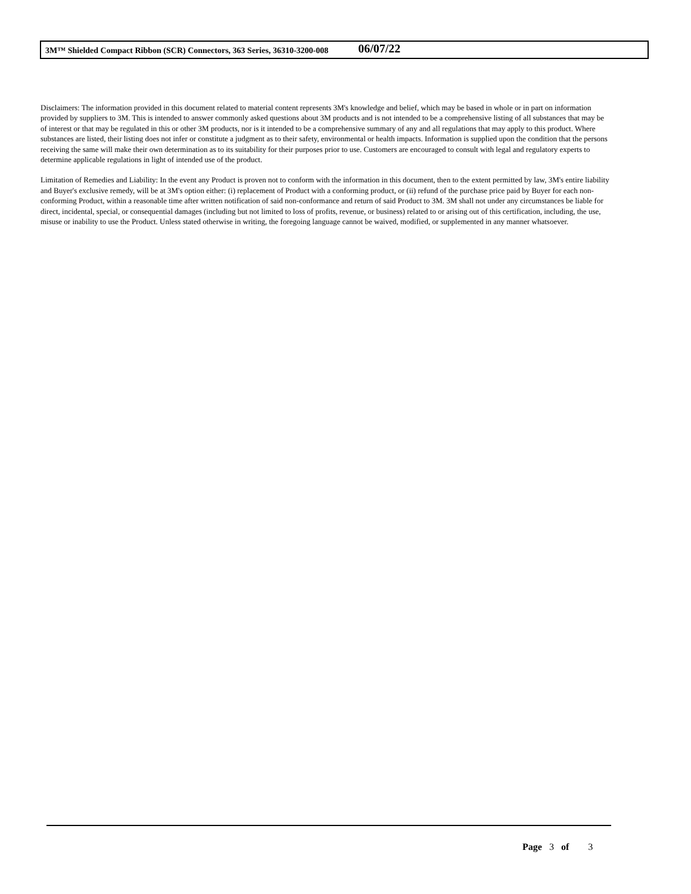3M™ Shielded Compact Ribbon (SCR) Connectors, 363 Series, 36310-3200-008 06/07/22
Disclaimers: The information provided in this document related to material content represents 3M's knowledge and belief, which may be based in whole or in part on information provided by suppliers to 3M. This is intended to answer commonly asked questions about 3M products and is not intended to be a comprehensive listing of all substances that may be of interest or that may be regulated in this or other 3M products, nor is it intended to be a comprehensive summary of any and all regulations that may apply to this product. Where substances are listed, their listing does not infer or constitute a judgment as to their safety, environmental or health impacts. Information is supplied upon the condition that the persons receiving the same will make their own determination as to its suitability for their purposes prior to use. Customers are encouraged to consult with legal and regulatory experts to determine applicable regulations in light of intended use of the product.
Limitation of Remedies and Liability: In the event any Product is proven not to conform with the information in this document, then to the extent permitted by law, 3M's entire liability and Buyer's exclusive remedy, will be at 3M's option either: (i) replacement of Product with a conforming product, or (ii) refund of the purchase price paid by Buyer for each non-conforming Product, within a reasonable time after written notification of said non-conformance and return of said Product to 3M. 3M shall not under any circumstances be liable for direct, incidental, special, or consequential damages (including but not limited to loss of profits, revenue, or business) related to or arising out of this certification, including, the use, misuse or inability to use the Product. Unless stated otherwise in writing, the foregoing language cannot be waived, modified, or supplemented in any manner whatsoever.
Page 3 of 3